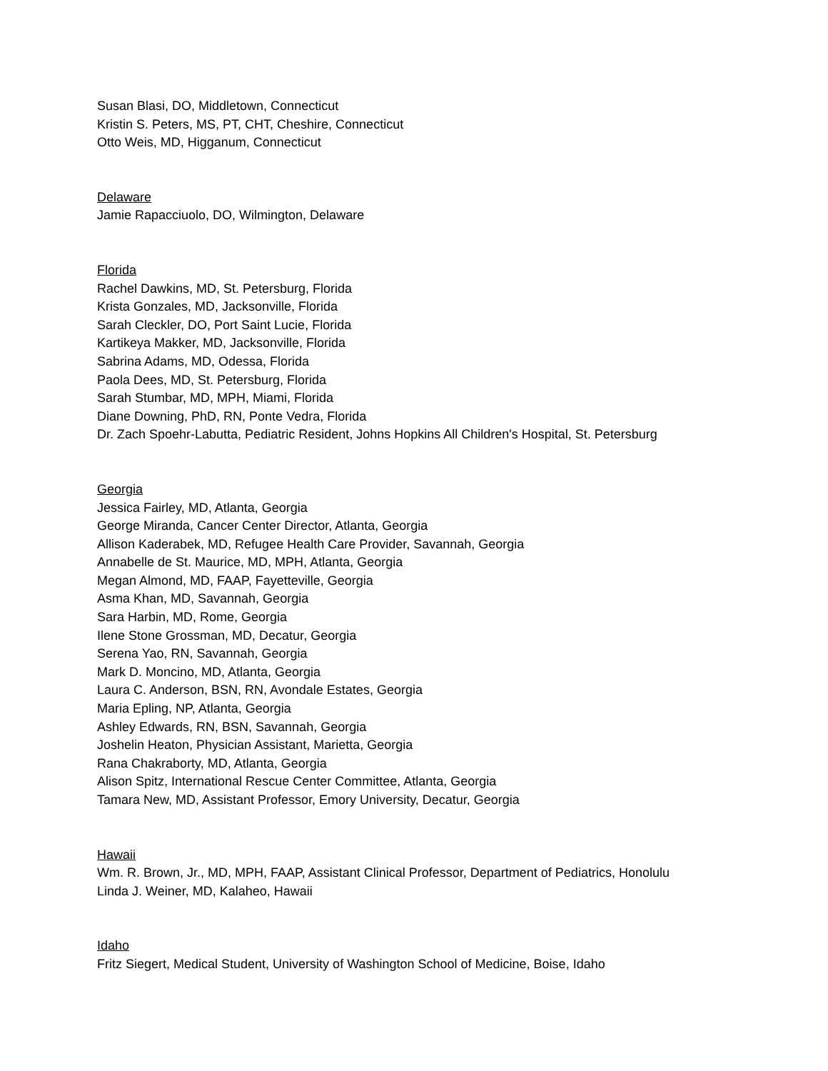Susan Blasi, DO, Middletown, Connecticut
Kristin S. Peters, MS, PT, CHT, Cheshire, Connecticut
Otto Weis, MD, Higganum, Connecticut
Delaware
Jamie Rapacciuolo, DO, Wilmington, Delaware
Florida
Rachel Dawkins, MD, St. Petersburg, Florida
Krista Gonzales, MD, Jacksonville, Florida
Sarah Cleckler, DO, Port Saint Lucie, Florida
Kartikeya Makker, MD, Jacksonville, Florida
Sabrina Adams, MD, Odessa, Florida
Paola Dees, MD, St. Petersburg, Florida
Sarah Stumbar, MD, MPH, Miami, Florida
Diane Downing, PhD, RN, Ponte Vedra, Florida
Dr. Zach Spoehr-Labutta, Pediatric Resident, Johns Hopkins All Children's Hospital, St. Petersburg
Georgia
Jessica Fairley, MD, Atlanta, Georgia
George Miranda, Cancer Center Director, Atlanta, Georgia
Allison Kaderabek, MD, Refugee Health Care Provider, Savannah, Georgia
Annabelle de St. Maurice, MD, MPH, Atlanta, Georgia
Megan Almond, MD, FAAP, Fayetteville, Georgia
Asma Khan, MD, Savannah, Georgia
Sara Harbin, MD, Rome, Georgia
Ilene Stone Grossman, MD, Decatur, Georgia
Serena Yao, RN, Savannah, Georgia
Mark D. Moncino, MD, Atlanta, Georgia
Laura C. Anderson, BSN, RN, Avondale Estates, Georgia
Maria Epling, NP, Atlanta, Georgia
Ashley Edwards, RN, BSN, Savannah, Georgia
Joshelin Heaton, Physician Assistant, Marietta, Georgia
Rana Chakraborty, MD, Atlanta, Georgia
Alison Spitz, International Rescue Center Committee, Atlanta, Georgia
Tamara New, MD, Assistant Professor, Emory University, Decatur, Georgia
Hawaii
Wm. R. Brown, Jr., MD, MPH, FAAP, Assistant Clinical Professor, Department of Pediatrics, Honolulu
Linda J. Weiner, MD, Kalaheo, Hawaii
Idaho
Fritz Siegert, Medical Student, University of Washington School of Medicine, Boise, Idaho